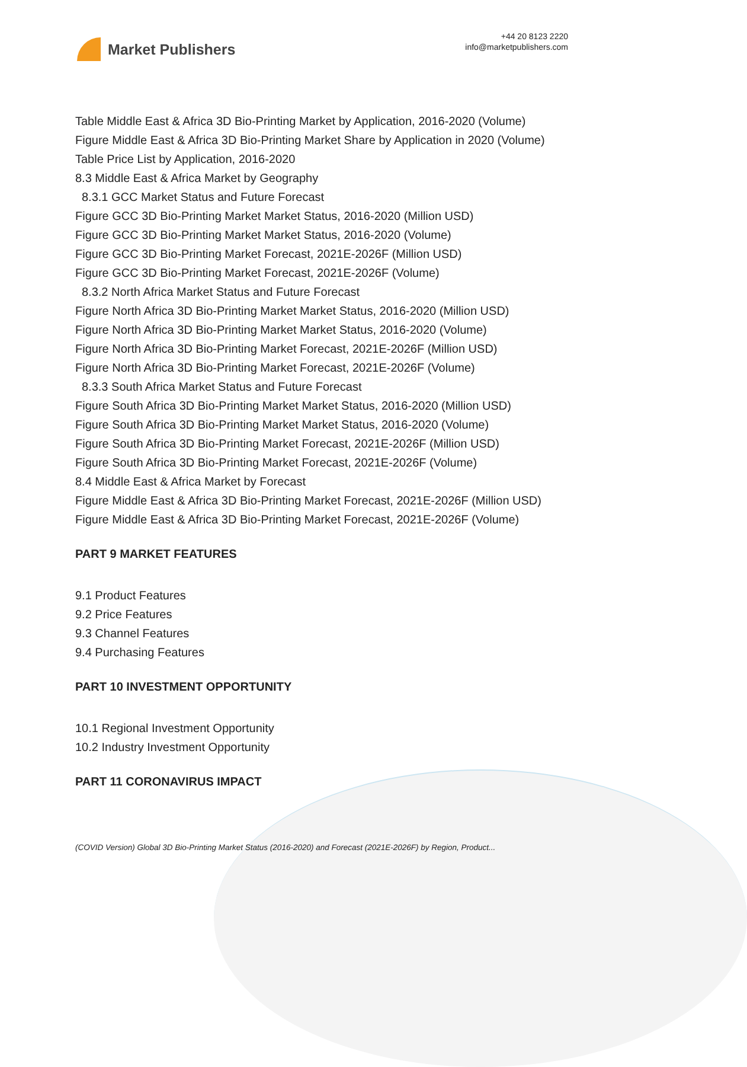Market Publishers
+44 20 8123 2220
info@marketpublishers.com
Table Middle East & Africa 3D Bio-Printing Market by Application, 2016-2020 (Volume)
Figure Middle East & Africa 3D Bio-Printing Market Share by Application in 2020 (Volume)
Table Price List by Application, 2016-2020
8.3 Middle East & Africa Market by Geography
8.3.1 GCC Market Status and Future Forecast
Figure GCC 3D Bio-Printing Market Market Status, 2016-2020 (Million USD)
Figure GCC 3D Bio-Printing Market Market Status, 2016-2020 (Volume)
Figure GCC 3D Bio-Printing Market Forecast, 2021E-2026F (Million USD)
Figure GCC 3D Bio-Printing Market Forecast, 2021E-2026F (Volume)
8.3.2 North Africa Market Status and Future Forecast
Figure North Africa 3D Bio-Printing Market Market Status, 2016-2020 (Million USD)
Figure North Africa 3D Bio-Printing Market Market Status, 2016-2020 (Volume)
Figure North Africa 3D Bio-Printing Market Forecast, 2021E-2026F (Million USD)
Figure North Africa 3D Bio-Printing Market Forecast, 2021E-2026F (Volume)
8.3.3 South Africa Market Status and Future Forecast
Figure South Africa 3D Bio-Printing Market Market Status, 2016-2020 (Million USD)
Figure South Africa 3D Bio-Printing Market Market Status, 2016-2020 (Volume)
Figure South Africa 3D Bio-Printing Market Forecast, 2021E-2026F (Million USD)
Figure South Africa 3D Bio-Printing Market Forecast, 2021E-2026F (Volume)
8.4 Middle East & Africa Market by Forecast
Figure Middle East & Africa 3D Bio-Printing Market Forecast, 2021E-2026F (Million USD)
Figure Middle East & Africa 3D Bio-Printing Market Forecast, 2021E-2026F (Volume)
PART 9 MARKET FEATURES
9.1 Product Features
9.2 Price Features
9.3 Channel Features
9.4 Purchasing Features
PART 10 INVESTMENT OPPORTUNITY
10.1 Regional Investment Opportunity
10.2 Industry Investment Opportunity
PART 11 CORONAVIRUS IMPACT
(COVID Version) Global 3D Bio-Printing Market Status (2016-2020) and Forecast (2021E-2026F) by Region, Product...